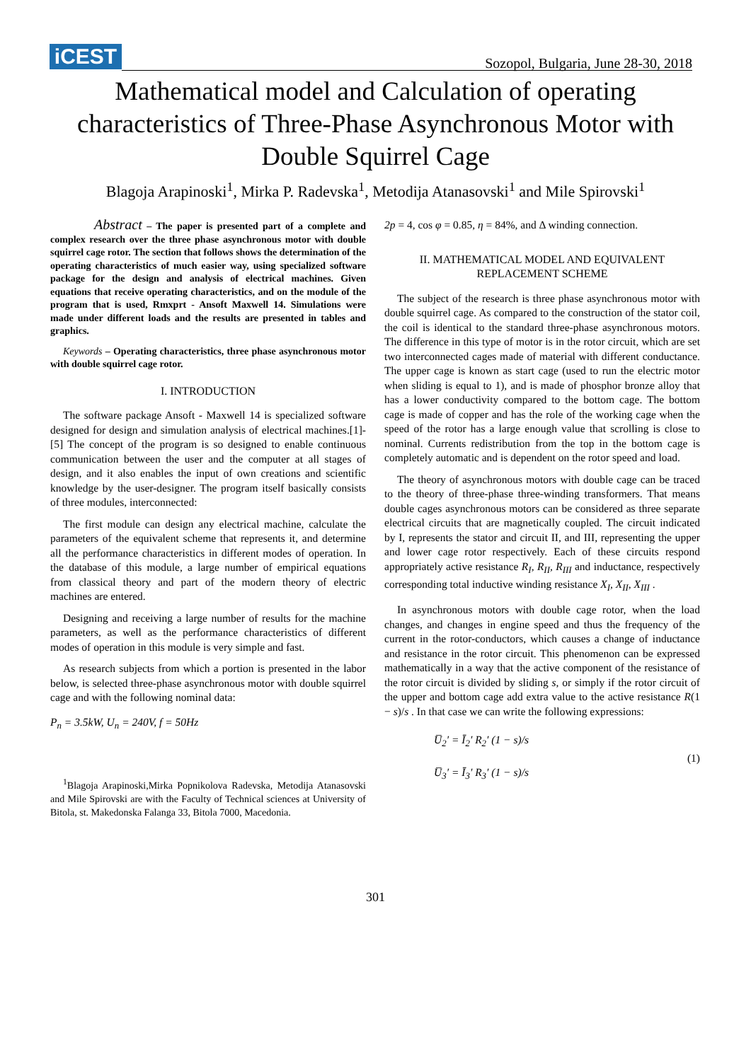iCEST
Sozopol, Bulgaria, June 28-30, 2018
Mathematical model and Calculation of operating characteristics of Three-Phase Asynchronous Motor with Double Squirrel Cage
Blagoja Arapinoski<sup>1</sup>, Mirka P. Radevska<sup>1</sup>, Metodija Atanasovski<sup>1</sup> and Mile Spirovski<sup>1</sup>
Abstract – The paper is presented part of a complete and complex research over the three phase asynchronous motor with double squirrel cage rotor. The section that follows shows the determination of the operating characteristics of much easier way, using specialized software package for the design and analysis of electrical machines. Given equations that receive operating characteristics, and on the module of the program that is used, Rmxprt - Ansoft Maxwell 14. Simulations were made under different loads and the results are presented in tables and graphics.
Keywords – Operating characteristics, three phase asynchronous motor with double squirrel cage rotor.
I. INTRODUCTION
The software package Ansoft - Maxwell 14 is specialized software designed for design and simulation analysis of electrical machines.[1]-[5] The concept of the program is so designed to enable continuous communication between the user and the computer at all stages of design, and it also enables the input of own creations and scientific knowledge by the user-designer. The program itself basically consists of three modules, interconnected:
The first module can design any electrical machine, calculate the parameters of the equivalent scheme that represents it, and determine all the performance characteristics in different modes of operation. In the database of this module, a large number of empirical equations from classical theory and part of the modern theory of electric machines are entered.
Designing and receiving a large number of results for the machine parameters, as well as the performance characteristics of different modes of operation in this module is very simple and fast.
As research subjects from which a portion is presented in the labor below, is selected three-phase asynchronous motor with double squirrel cage and with the following nominal data:
P<sub>n</sub> = 3.5kW, U<sub>n</sub> = 240V, f = 50Hz
<sup>1</sup> Blagoja Arapinoski,Mirka Popnikolova Radevska, Metodija Atanasovski and Mile Spirovski are with the Faculty of Technical sciences at University of Bitola, st. Makedonska Falanga 33, Bitola 7000, Macedonia.
2p = 4, cos φ = 0.85, η = 84%, and Δ winding connection.
II. MATHEMATICAL MODEL AND EQUIVALENT REPLACEMENT SCHEME
The subject of the research is three phase asynchronous motor with double squirrel cage. As compared to the construction of the stator coil, the coil is identical to the standard three-phase asynchronous motors. The difference in this type of motor is in the rotor circuit, which are set two interconnected cages made of material with different conductance. The upper cage is known as start cage (used to run the electric motor when sliding is equal to 1), and is made of phosphor bronze alloy that has a lower conductivity compared to the bottom cage. The bottom cage is made of copper and has the role of the working cage when the speed of the rotor has a large enough value that scrolling is close to nominal. Currents redistribution from the top in the bottom cage is completely automatic and is dependent on the rotor speed and load.
The theory of asynchronous motors with double cage can be traced to the theory of three-phase three-winding transformers. That means double cages asynchronous motors can be considered as three separate electrical circuits that are magnetically coupled. The circuit indicated by I, represents the stator and circuit II, and III, representing the upper and lower cage rotor respectively. Each of these circuits respond appropriately active resistance R<sub>I</sub>, R<sub>II</sub>, R<sub>III</sub> and inductance, respectively corresponding total inductive winding resistance X<sub>I</sub>, X<sub>II</sub>, X<sub>III</sub> .
In asynchronous motors with double cage rotor, when the load changes, and changes in engine speed and thus the frequency of the current in the rotor-conductors, which causes a change of inductance and resistance in the rotor circuit. This phenomenon can be expressed mathematically in a way that the active component of the resistance of the rotor circuit is divided by sliding s, or simply if the rotor circuit of the upper and bottom cage add extra value to the active resistance R(1 − s)/s . In that case we can write the following expressions:
U̅<sub>2</sub>′ = Ī<sub>2</sub>′ R<sub>2</sub>′ (1 − s)/s
U̅<sub>3</sub>′ = Ī<sub>3</sub>′ R<sub>3</sub>′ (1 − s)/s
(1)
301